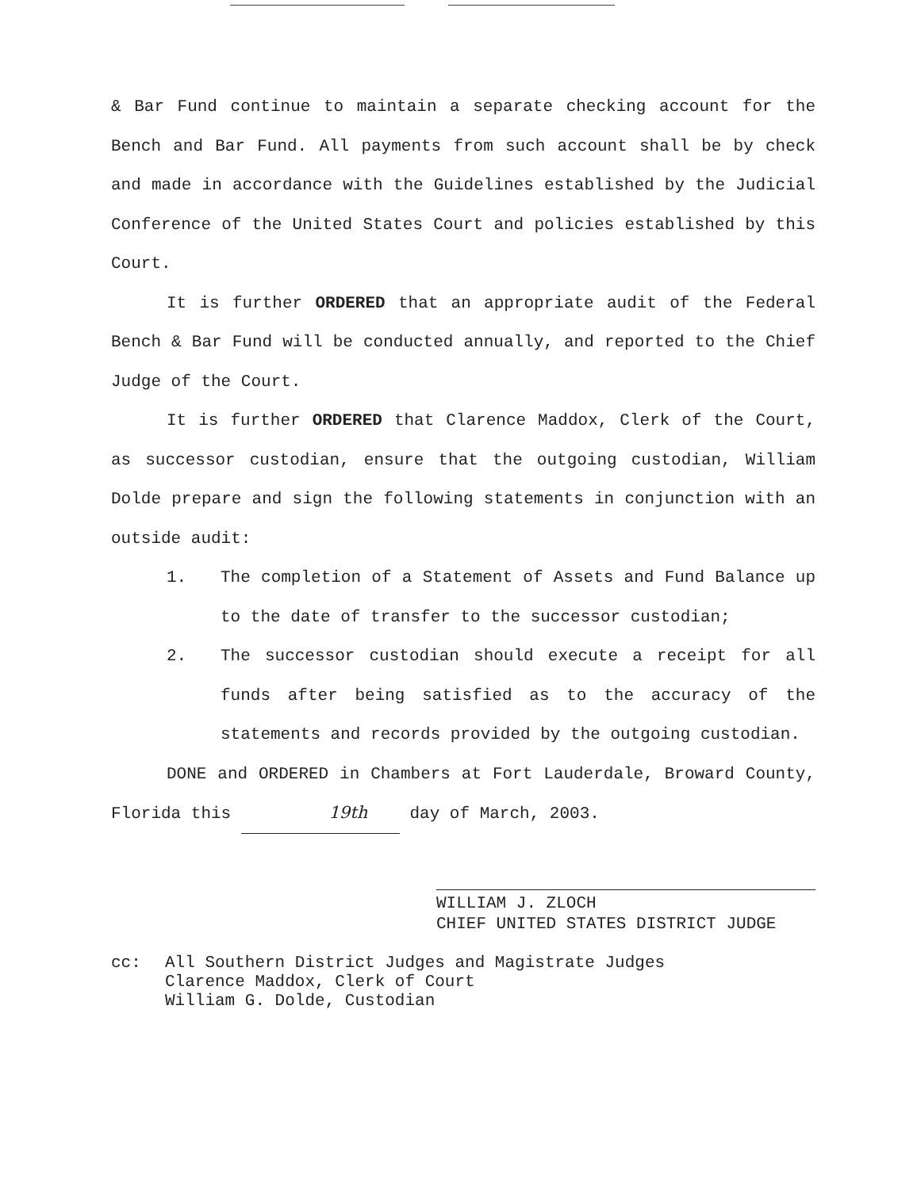& Bar Fund continue to maintain a separate checking account for the Bench and Bar Fund. All payments from such account shall be by check and made in accordance with the Guidelines established by the Judicial Conference of the United States Court and policies established by this Court.
It is further ORDERED that an appropriate audit of the Federal Bench & Bar Fund will be conducted annually, and reported to the Chief Judge of the Court.
It is further ORDERED that Clarence Maddox, Clerk of the Court, as successor custodian, ensure that the outgoing custodian, William Dolde prepare and sign the following statements in conjunction with an outside audit:
1. The completion of a Statement of Assets and Fund Balance up to the date of transfer to the successor custodian;
2. The successor custodian should execute a receipt for all funds after being satisfied as to the accuracy of the statements and records provided by the outgoing custodian.
DONE and ORDERED in Chambers at Fort Lauderdale, Broward County, Florida this 19th day of March, 2003.
WILLIAM J. ZLOCH
CHIEF UNITED STATES DISTRICT JUDGE
cc: All Southern District Judges and Magistrate Judges
Clarence Maddox, Clerk of Court
William G. Dolde, Custodian